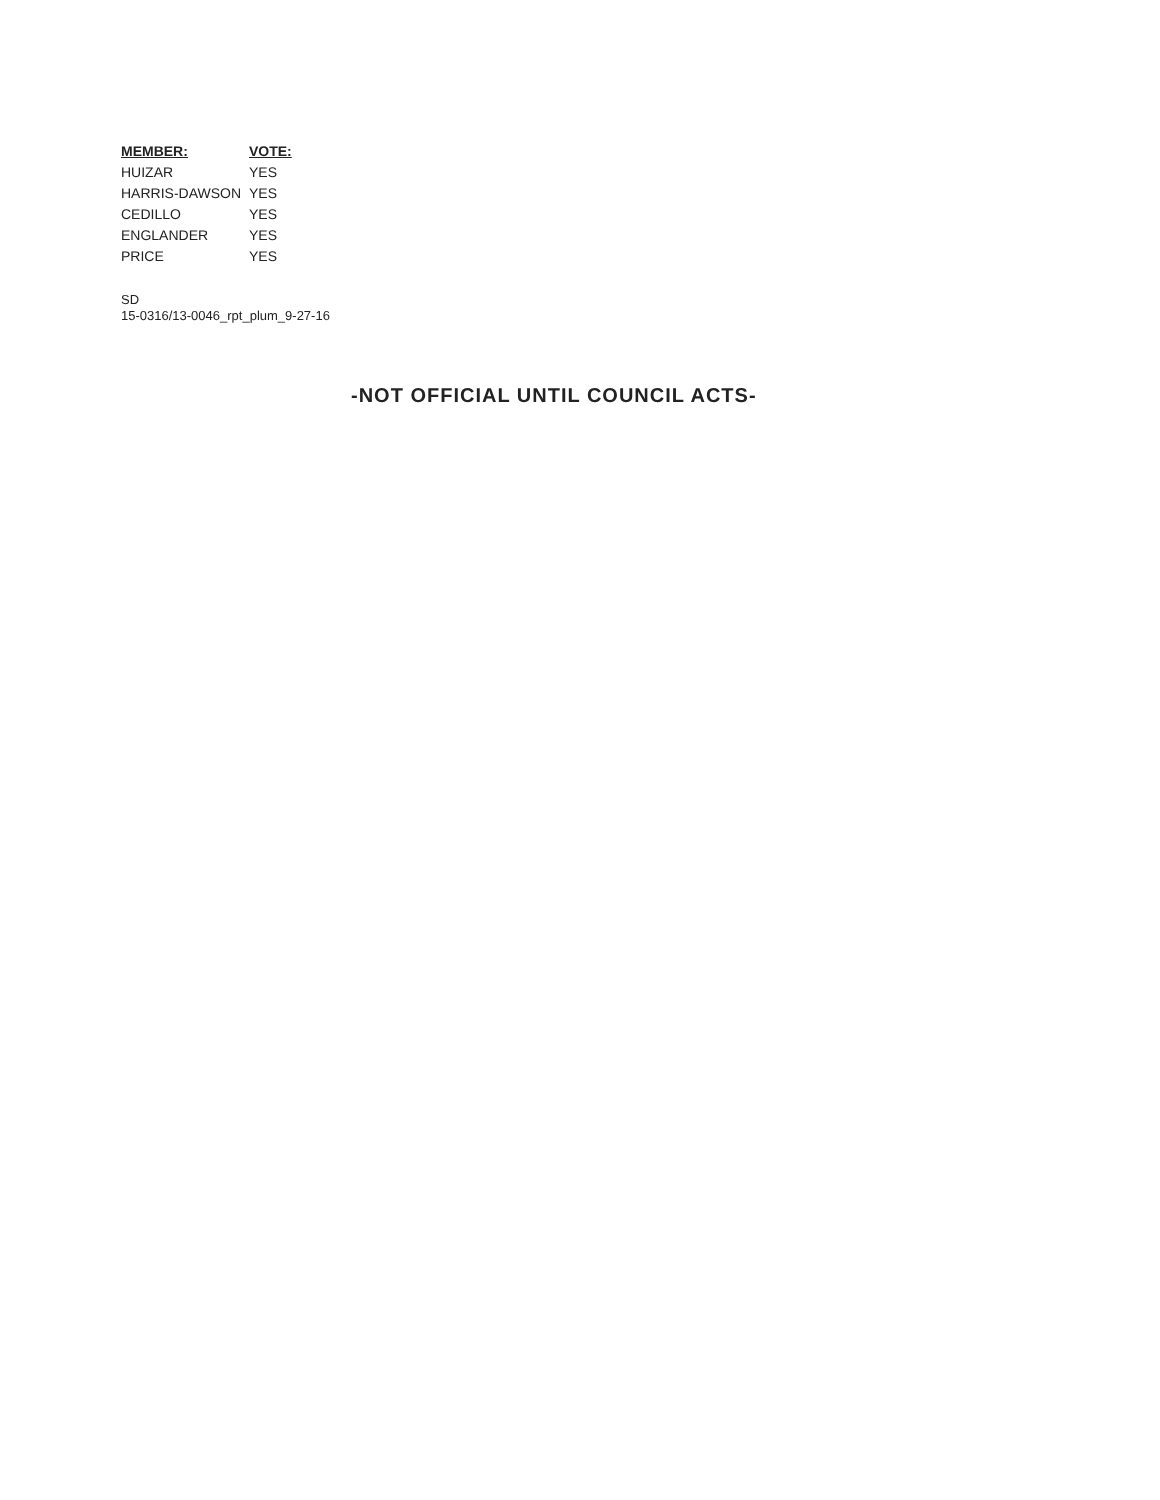| MEMBER: | VOTE: |
| --- | --- |
| HUIZAR | YES |
| HARRIS-DAWSON | YES |
| CEDILLO | YES |
| ENGLANDER | YES |
| PRICE | YES |
SD
15-0316/13-0046_rpt_plum_9-27-16
-NOT OFFICIAL UNTIL COUNCIL ACTS-